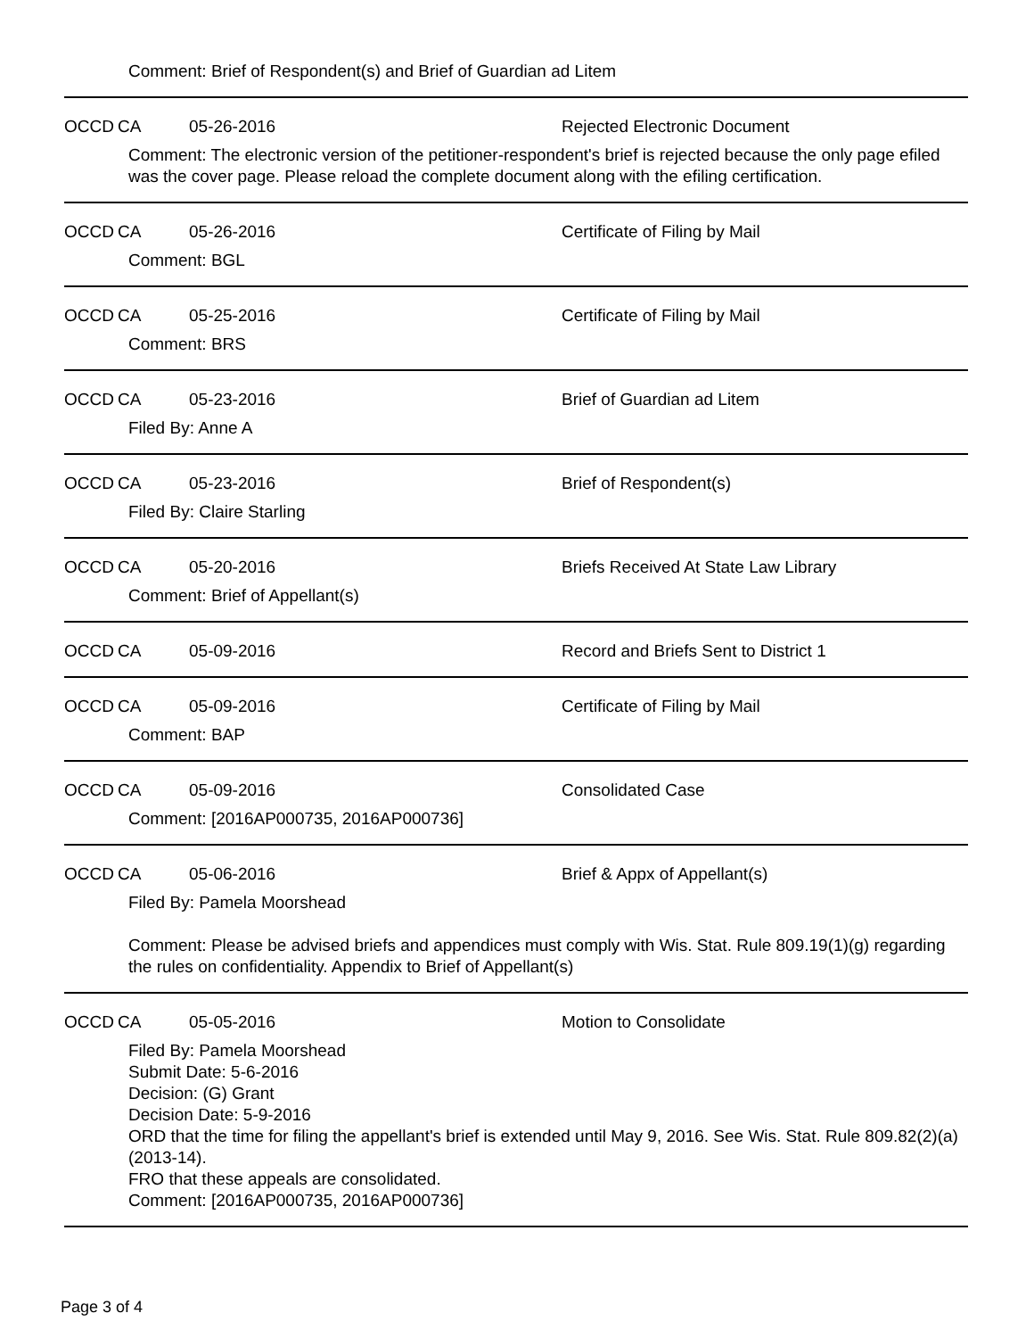Comment: Brief of Respondent(s) and Brief of Guardian ad Litem
OCCD CA 05-26-2016 Rejected Electronic Document
Comment: The electronic version of the petitioner-respondent's brief is rejected because the only page efiled was the cover page. Please reload the complete document along with the efiling certification.
OCCD CA 05-26-2016 Certificate of Filing by Mail
Comment: BGL
OCCD CA 05-25-2016 Certificate of Filing by Mail
Comment: BRS
OCCD CA 05-23-2016 Brief of Guardian ad Litem
Filed By: Anne A
OCCD CA 05-23-2016 Brief of Respondent(s)
Filed By: Claire Starling
OCCD CA 05-20-2016 Briefs Received At State Law Library
Comment: Brief of Appellant(s)
OCCD CA 05-09-2016 Record and Briefs Sent to District 1
OCCD CA 05-09-2016 Certificate of Filing by Mail
Comment: BAP
OCCD CA 05-09-2016 Consolidated Case
Comment: [2016AP000735, 2016AP000736]
OCCD CA 05-06-2016 Brief & Appx of Appellant(s)
Filed By: Pamela Moorshead
Comment: Please be advised briefs and appendices must comply with Wis. Stat. Rule 809.19(1)(g) regarding the rules on confidentiality. Appendix to Brief of Appellant(s)
OCCD CA 05-05-2016 Motion to Consolidate
Filed By: Pamela Moorshead
Submit Date: 5-6-2016
Decision: (G) Grant
Decision Date: 5-9-2016
ORD that the time for filing the appellant's brief is extended until May 9, 2016. See Wis. Stat. Rule 809.82(2)(a) (2013-14).
FRO that these appeals are consolidated.
Comment: [2016AP000735, 2016AP000736]
Page 3 of 4